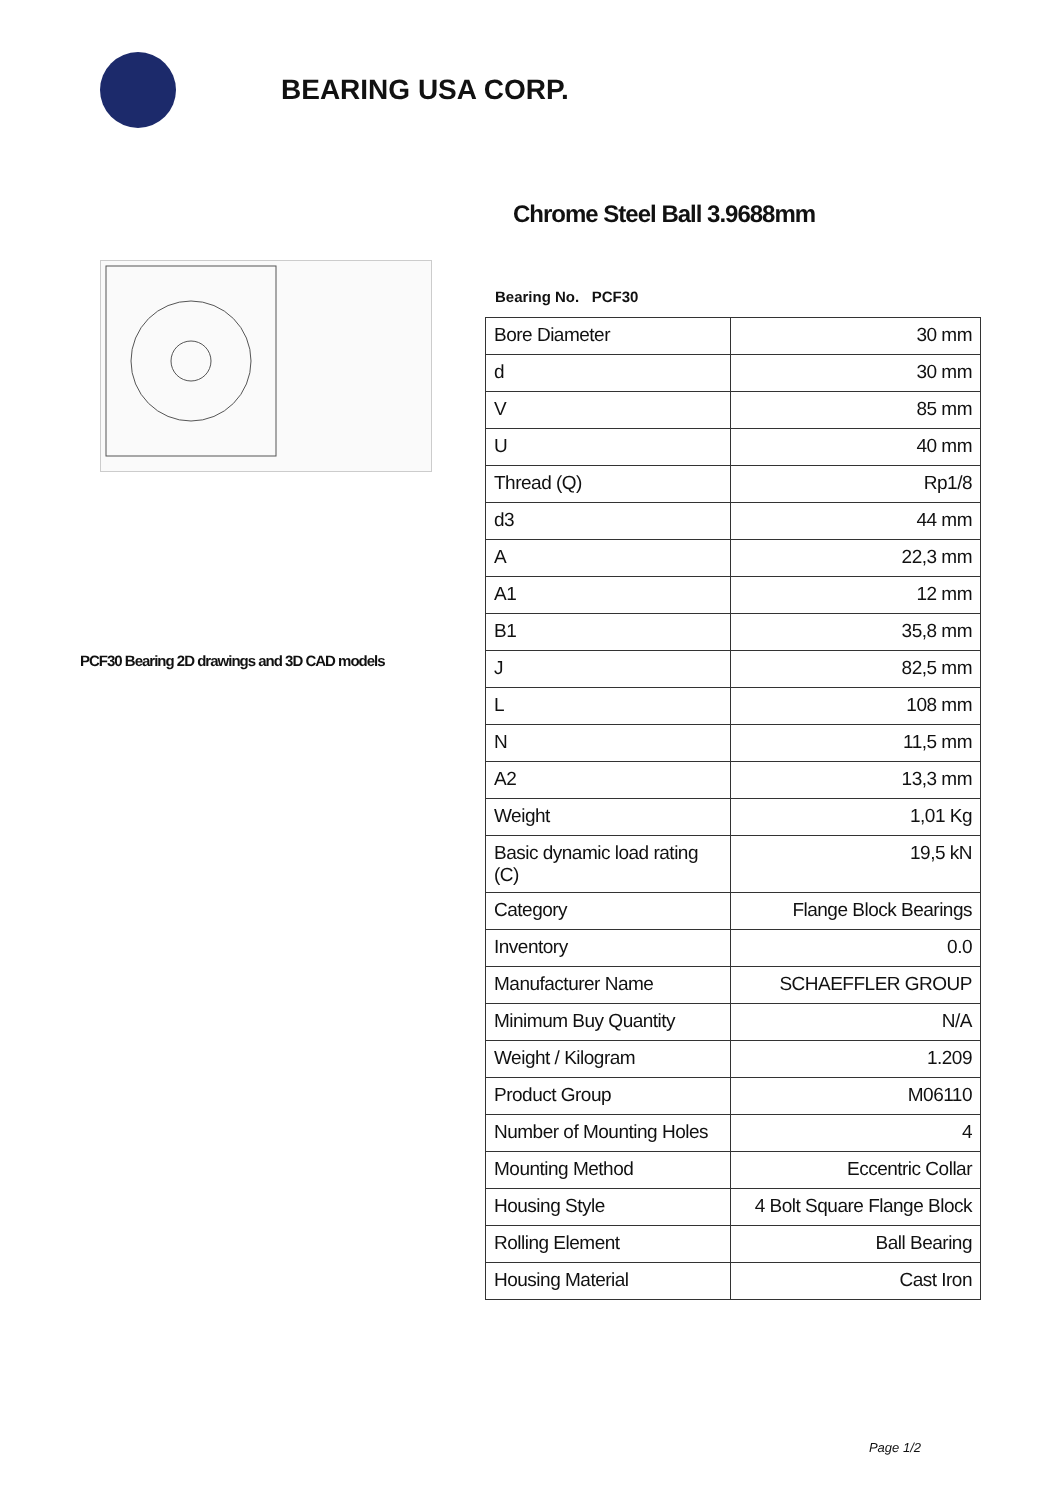BEARING USA CORP.
PCF30 Bearing 2D drawings and 3D CAD models
Chrome Steel Ball 3.9688mm
Bearing No. PCF30
| Bore Diameter | 30 mm |
| d | 30 mm |
| V | 85 mm |
| U | 40 mm |
| Thread (Q) | Rp1/8 |
| d3 | 44 mm |
| A | 22,3 mm |
| A1 | 12 mm |
| B1 | 35,8 mm |
| J | 82,5 mm |
| L | 108 mm |
| N | 11,5 mm |
| A2 | 13,3 mm |
| Weight | 1,01 Kg |
| Basic dynamic load rating (C) | 19,5 kN |
| Category | Flange Block Bearings |
| Inventory | 0.0 |
| Manufacturer Name | SCHAEFFLER GROUP |
| Minimum Buy Quantity | N/A |
| Weight / Kilogram | 1.209 |
| Product Group | M06110 |
| Number of Mounting Holes | 4 |
| Mounting Method | Eccentric Collar |
| Housing Style | 4 Bolt Square Flange Block |
| Rolling Element | Ball Bearing |
| Housing Material | Cast Iron |
Page 1/2